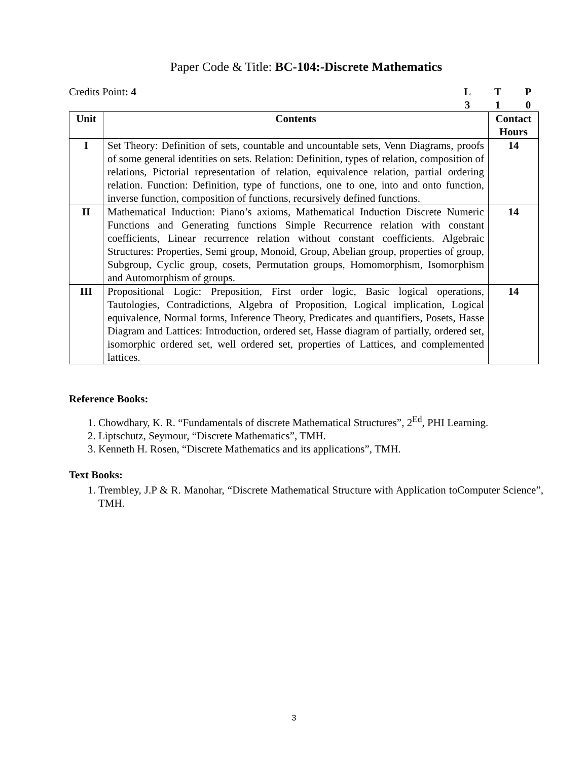Paper Code & Title: BC-104:-Discrete Mathematics
Credits Point: 4 LTP 310
| Unit | Contents | Contact Hours |
| --- | --- | --- |
| I | Set Theory: Definition of sets, countable and uncountable sets, Venn Diagrams, proofs of some general identities on sets. Relation: Definition, types of relation, composition of relations, Pictorial representation of relation, equivalence relation, partial ordering relation. Function: Definition, type of functions, one to one, into and onto function, inverse function, composition of functions, recursively defined functions. | 14 |
| II | Mathematical Induction: Piano’s axioms, Mathematical Induction Discrete Numeric Functions and Generating functions Simple Recurrence relation with constant coefficients, Linear recurrence relation without constant coefficients. Algebraic Structures: Properties, Semi group, Monoid, Group, Abelian group, properties of group, Subgroup, Cyclic group, cosets, Permutation groups, Homomorphism, Isomorphism and Automorphism of groups. | 14 |
| III | Propositional Logic: Preposition, First order logic, Basic logical operations, Tautologies, Contradictions, Algebra of Proposition, Logical implication, Logical equivalence, Normal forms, Inference Theory, Predicates and quantifiers, Posets, Hasse Diagram and Lattices: Introduction, ordered set, Hasse diagram of partially, ordered set, isomorphic ordered set, well ordered set, properties of Lattices, and complemented lattices. | 14 |
Reference Books:
1. Chowdhary, K. R. “Fundamentals of discrete Mathematical Structures”, 2<sup>Ed</sup>, PHI Learning.
2. Liptschutz, Seymour, “Discrete Mathematics”, TMH.
3. Kenneth H. Rosen, “Discrete Mathematics and its applications”, TMH.
Text Books:
1. Trembley, J.P & R. Manohar, “Discrete Mathematical Structure with Application toComputer Science”, TMH.
3